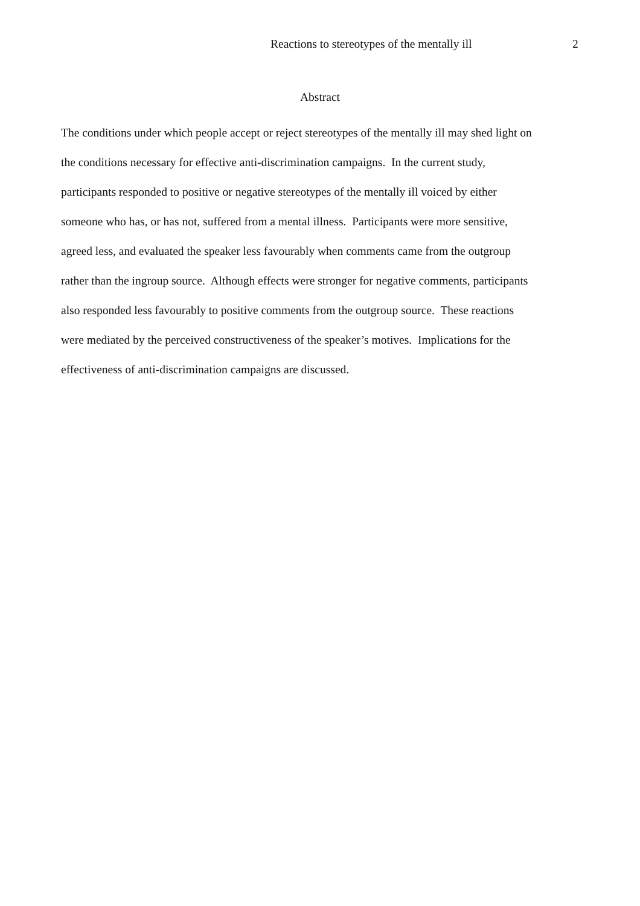Reactions to stereotypes of the mentally ill 2
Abstract
The conditions under which people accept or reject stereotypes of the mentally ill may shed light on
the conditions necessary for effective anti-discrimination campaigns. In the current study,
participants responded to positive or negative stereotypes of the mentally ill voiced by either
someone who has, or has not, suffered from a mental illness. Participants were more sensitive,
agreed less, and evaluated the speaker less favourably when comments came from the outgroup
rather than the ingroup source. Although effects were stronger for negative comments, participants
also responded less favourably to positive comments from the outgroup source. These reactions
were mediated by the perceived constructiveness of the speaker’s motives. Implications for the
effectiveness of anti-discrimination campaigns are discussed.